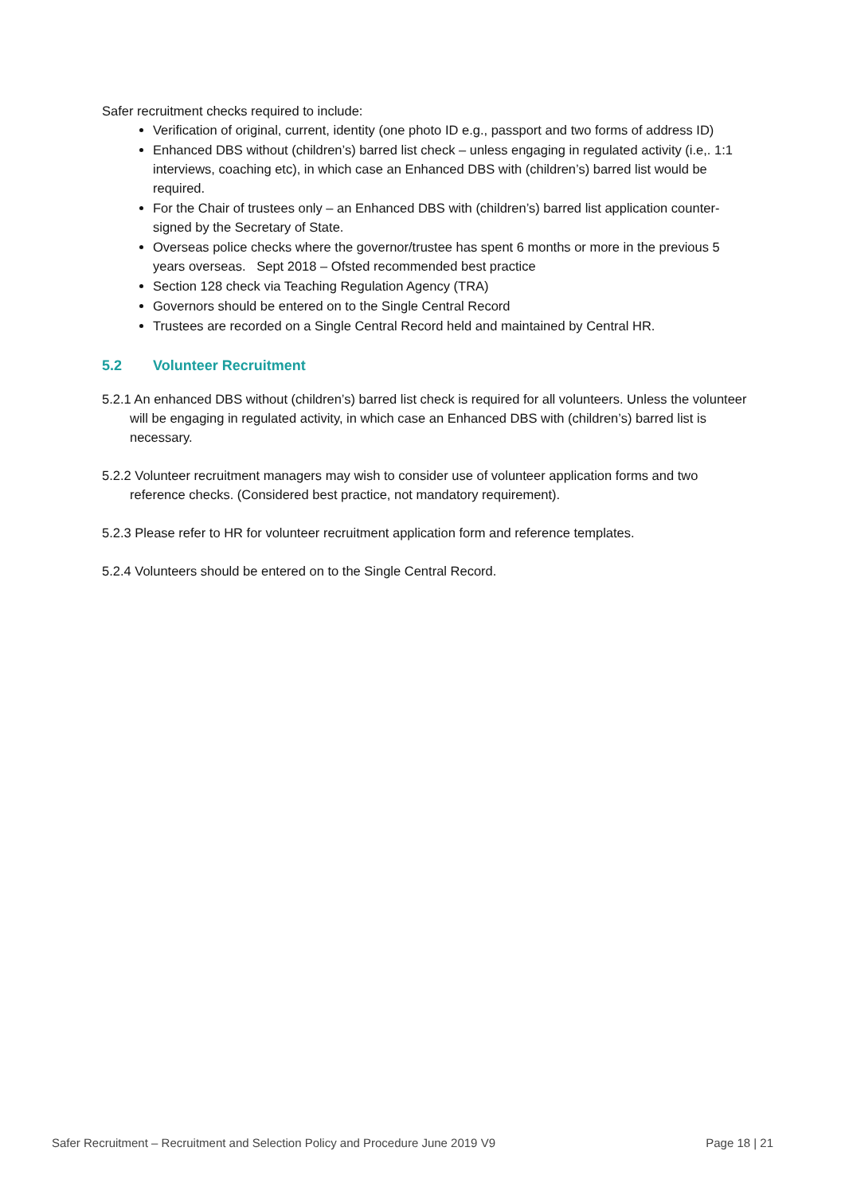Safer recruitment checks required to include:
Verification of original, current, identity (one photo ID e.g., passport and two forms of address ID)
Enhanced DBS without (children’s) barred list check – unless engaging in regulated activity (i.e,. 1:1 interviews, coaching etc), in which case an Enhanced DBS with (children’s) barred list would be required.
For the Chair of trustees only – an Enhanced DBS with (children’s) barred list application counter-signed by the Secretary of State.
Overseas police checks where the governor/trustee has spent 6 months or more in the previous 5 years overseas. Sept 2018 – Ofsted recommended best practice
Section 128 check via Teaching Regulation Agency (TRA)
Governors should be entered on to the Single Central Record
Trustees are recorded on a Single Central Record held and maintained by Central HR.
5.2 Volunteer Recruitment
5.2.1 An enhanced DBS without (children’s) barred list check is required for all volunteers. Unless the volunteer will be engaging in regulated activity, in which case an Enhanced DBS with (children’s) barred list is necessary.
5.2.2 Volunteer recruitment managers may wish to consider use of volunteer application forms and two reference checks. (Considered best practice, not mandatory requirement).
5.2.3 Please refer to HR for volunteer recruitment application form and reference templates.
5.2.4 Volunteers should be entered on to the Single Central Record.
Safer Recruitment – Recruitment and Selection Policy and Procedure June 2019 V9 Page 18 | 21